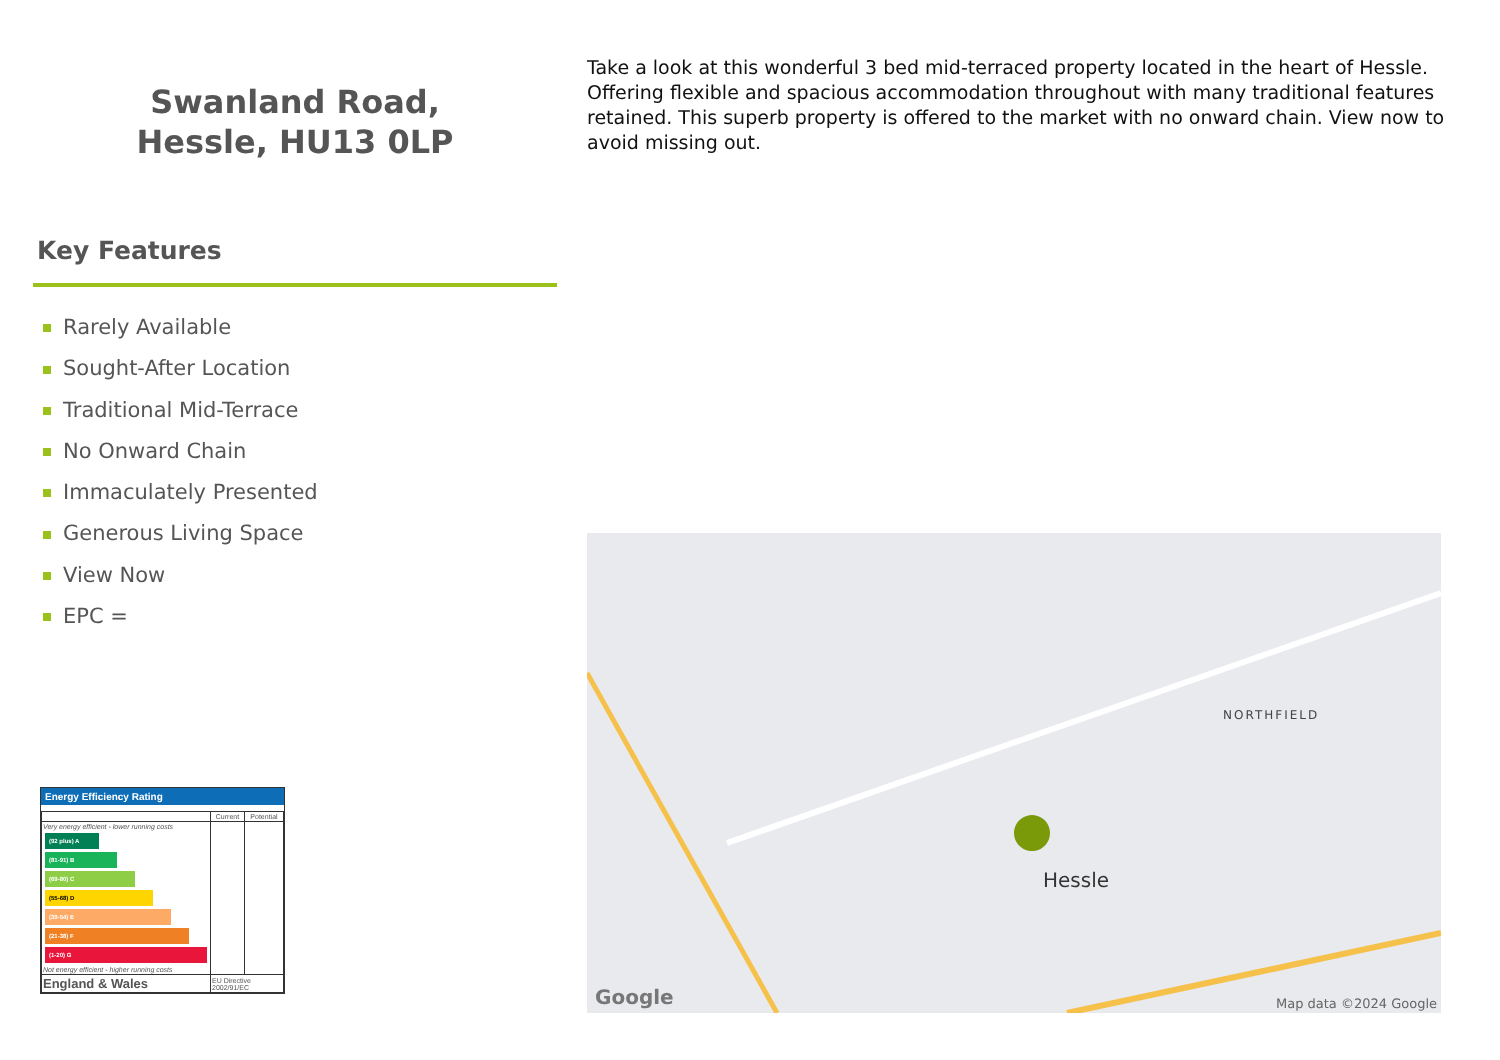Swanland Road,
Hessle, HU13 0LP
Key Features
Rarely Available
Sought-After Location
Traditional Mid-Terrace
No Onward Chain
Immaculately Presented
Generous Living Space
View Now
EPC =
Take a look at this wonderful 3 bed mid-terraced property located in the heart of Hessle. Offering flexible and spacious accommodation throughout with many traditional features retained. This superb property is offered to the market with no onward chain. View now to avoid missing out.
Energy Efficiency Rating
| | Current | Potential |
| --- | --- | --- |
| Very energy efficient - lower running costs (92 plus) A (81-91) B (69-80) C (55-68) D (39-54) E (21-38) F (1-20) G Not energy efficient - higher running costs | | |
| England & Wales | EU Directive 2002/91/EC | |
Hessle
NORTHFIELD
Map data ©2024 Google Google